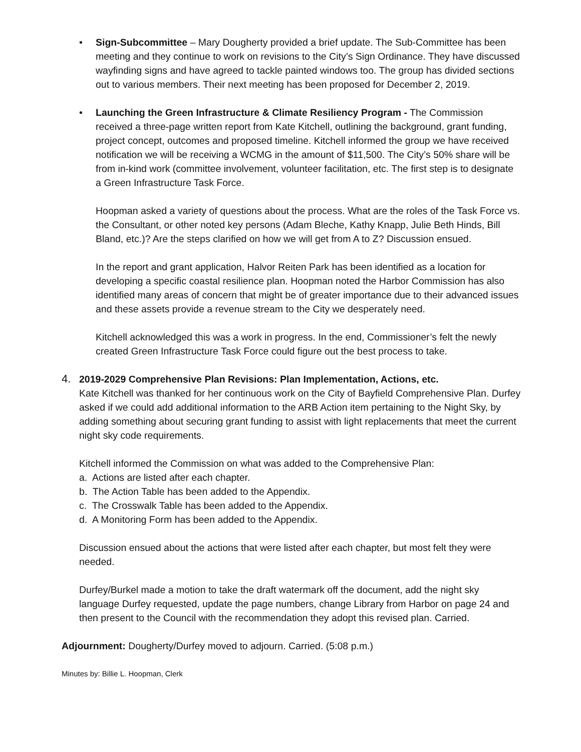• Sign-Subcommittee – Mary Dougherty provided a brief update. The Sub-Committee has been meeting and they continue to work on revisions to the City’s Sign Ordinance. They have discussed wayfinding signs and have agreed to tackle painted windows too. The group has divided sections out to various members. Their next meeting has been proposed for December 2, 2019.
• Launching the Green Infrastructure & Climate Resiliency Program - The Commission received a three-page written report from Kate Kitchell, outlining the background, grant funding, project concept, outcomes and proposed timeline. Kitchell informed the group we have received notification we will be receiving a WCMG in the amount of $11,500. The City’s 50% share will be from in-kind work (committee involvement, volunteer facilitation, etc. The first step is to designate a Green Infrastructure Task Force.
Hoopman asked a variety of questions about the process. What are the roles of the Task Force vs. the Consultant, or other noted key persons (Adam Bleche, Kathy Knapp, Julie Beth Hinds, Bill Bland, etc.)? Are the steps clarified on how we will get from A to Z? Discussion ensued.
In the report and grant application, Halvor Reiten Park has been identified as a location for developing a specific coastal resilience plan. Hoopman noted the Harbor Commission has also identified many areas of concern that might be of greater importance due to their advanced issues and these assets provide a revenue stream to the City we desperately need.
Kitchell acknowledged this was a work in progress. In the end, Commissioner’s felt the newly created Green Infrastructure Task Force could figure out the best process to take.
4. 2019-2029 Comprehensive Plan Revisions: Plan Implementation, Actions, etc.
Kate Kitchell was thanked for her continuous work on the City of Bayfield Comprehensive Plan. Durfey asked if we could add additional information to the ARB Action item pertaining to the Night Sky, by adding something about securing grant funding to assist with light replacements that meet the current night sky code requirements.
Kitchell informed the Commission on what was added to the Comprehensive Plan:
a. Actions are listed after each chapter.
b. The Action Table has been added to the Appendix.
c. The Crosswalk Table has been added to the Appendix.
d. A Monitoring Form has been added to the Appendix.
Discussion ensued about the actions that were listed after each chapter, but most felt they were needed.
Durfey/Burkel made a motion to take the draft watermark off the document, add the night sky language Durfey requested, update the page numbers, change Library from Harbor on page 24 and then present to the Council with the recommendation they adopt this revised plan. Carried.
Adjournment: Dougherty/Durfey moved to adjourn. Carried. (5:08 p.m.)
Minutes by: Billie L. Hoopman, Clerk